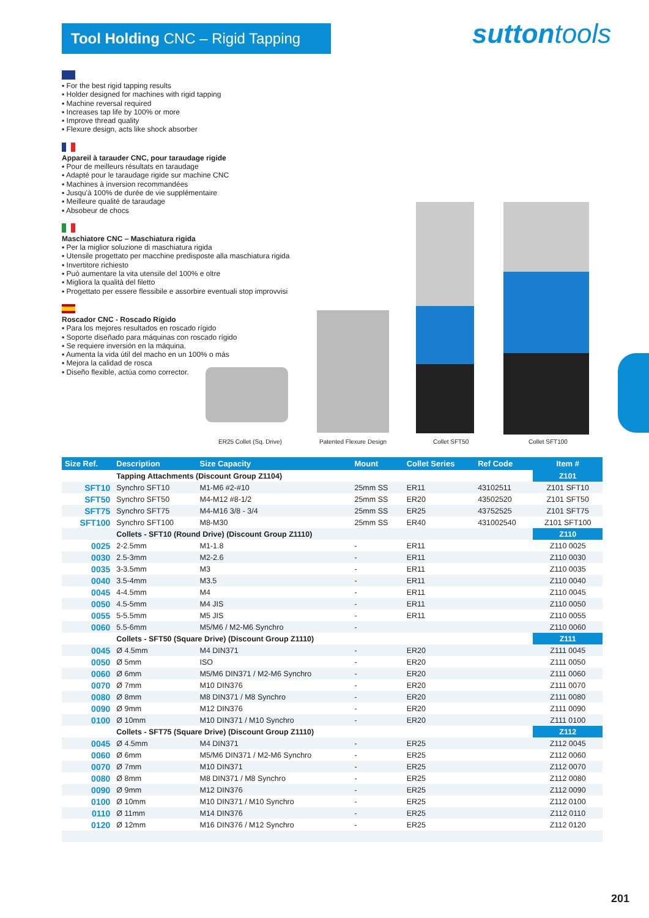Tool Holding CNC – Rigid Tapping
suttontools
▪ For the best rigid tapping results
▪ Holder designed for machines with rigid tapping
▪ Machine reversal required
▪ Increases tap life by 100% or more
▪ Improve thread quality
▪ Flexure design, acts like shock absorber
Appareil à tarauder CNC, pour taraudage rigide
▪ Pour de meilleurs résultats en taraudage
▪ Adapté pour le taraudage rigide sur machine CNC
▪ Machines à inversion recommandées
▪ Jusqu'à 100% de durée de vie supplémentaire
▪ Meilleure qualité de taraudage
▪ Absobeur de chocs
Maschiatore CNC – Maschiatura rigida
▪ Per la miglior soluzione di maschiatura rigida
▪ Utensile progettato per macchine predisposte alla maschiatura rigida
▪ Invertitore richiesto
▪ Può aumentare la vita utensile del 100% e oltre
▪ Migliora la qualità del filetto
▪ Progettato per essere flessibile e assorbire eventuali stop improvvisi
Roscador CNC - Roscado Rígido
▪ Para los mejores resultados en roscado rígido
▪ Soporte diseñado para máquinas con roscado rígido
▪ Se requiere inversión en la máquina.
▪ Aumenta la vida útil del macho en un 100% o más
▪ Mejora la calidad de rosca
▪ Diseño flexible, actúa como corrector.
ER25 Collet (Sq. Drive) Patented Flexure Design Collet SFT50 Collet SFT100
| Size Ref. | Description | Size Capacity | Mount | Collet Series | Ref Code | Item # |
| --- | --- | --- | --- | --- | --- | --- |
| | Tapping Attachments (Discount Group Z1104) | | | | | Z101 |
| SFT10 | Synchro SFT10 | M1-M6 #2-#10 | 25mm SS | ER11 | 43102511 | Z101 SFT10 |
| SFT50 | Synchro SFT50 | M4-M12 #8-1/2 | 25mm SS | ER20 | 43502520 | Z101 SFT50 |
| SFT75 | Synchro SFT75 | M4-M16 3/8 - 3/4 | 25mm SS | ER25 | 43752525 | Z101 SFT75 |
| SFT100 | Synchro SFT100 | M8-M30 | 25mm SS | ER40 | 431002540 | Z101 SFT100 |
| | Collets - SFT10 (Round Drive) (Discount Group Z1110) | | | | | Z110 |
| 0025 | 2-2.5mm | M1-1.8 | - | ER11 | | Z110 0025 |
| 0030 | 2.5-3mm | M2-2.6 | - | ER11 | | Z110 0030 |
| 0035 | 3-3.5mm | M3 | - | ER11 | | Z110 0035 |
| 0040 | 3.5-4mm | M3.5 | - | ER11 | | Z110 0040 |
| 0045 | 4-4.5mm | M4 | - | ER11 | | Z110 0045 |
| 0050 | 4.5-5mm | M4 JIS | - | ER11 | | Z110 0050 |
| 0055 | 5-5.5mm | M5 JIS | - | ER11 | | Z110 0055 |
| 0060 | 5.5-6mm | M5/M6 / M2-M6 Synchro | - | | | Z110 0060 |
| | Collets - SFT50 (Square Drive) (Discount Group Z1110) | | | | | Z111 |
| 0045 | Ø 4.5mm | M4 DIN371 | - | ER20 | | Z111 0045 |
| 0050 | Ø 5mm | ISO | - | ER20 | | Z111 0050 |
| 0060 | Ø 6mm | M5/M6 DIN371 / M2-M6 Synchro | - | ER20 | | Z111 0060 |
| 0070 | Ø 7mm | M10 DIN376 | - | ER20 | | Z111 0070 |
| 0080 | Ø 8mm | M8 DIN371 / M8 Synchro | - | ER20 | | Z111 0080 |
| 0090 | Ø 9mm | M12 DIN376 | - | ER20 | | Z111 0090 |
| 0100 | Ø 10mm | M10 DIN371 / M10 Synchro | - | ER20 | | Z111 0100 |
| | Collets - SFT75 (Square Drive) (Discount Group Z1110) | | | | | Z112 |
| 0045 | Ø 4.5mm | M4 DIN371 | - | ER25 | | Z112 0045 |
| 0060 | Ø 6mm | M5/M6 DIN371 / M2-M6 Synchro | - | ER25 | | Z112 0060 |
| 0070 | Ø 7mm | M10 DIN371 | - | ER25 | | Z112 0070 |
| 0080 | Ø 8mm | M8 DIN371 / M8 Synchro | - | ER25 | | Z112 0080 |
| 0090 | Ø 9mm | M12 DIN376 | - | ER25 | | Z112 0090 |
| 0100 | Ø 10mm | M10 DIN371 / M10 Synchro | - | ER25 | | Z112 0100 |
| 0110 | Ø 11mm | M14 DIN376 | - | ER25 | | Z112 0110 |
| 0120 | Ø 12mm | M16 DIN376 / M12 Synchro | - | ER25 | | Z112 0120 |
201